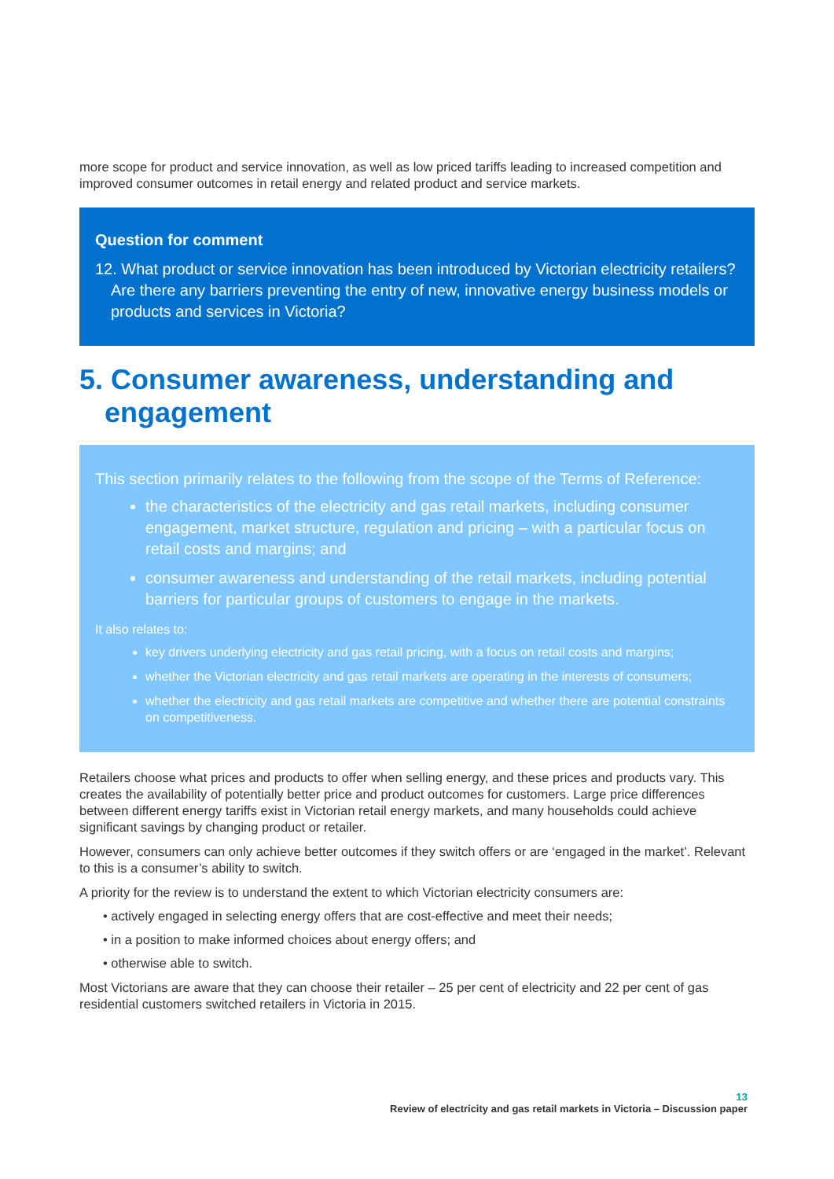more scope for product and service innovation, as well as low priced tariffs leading to increased competition and improved consumer outcomes in retail energy and related product and service markets.
Question for comment
12. What product or service innovation has been introduced by Victorian electricity retailers? Are there any barriers preventing the entry of new, innovative energy business models or products and services in Victoria?
5. Consumer awareness, understanding and engagement
This section primarily relates to the following from the scope of the Terms of Reference:
the characteristics of the electricity and gas retail markets, including consumer engagement, market structure, regulation and pricing – with a particular focus on retail costs and margins; and
consumer awareness and understanding of the retail markets, including potential barriers for particular groups of customers to engage in the markets.
It also relates to:
key drivers underlying electricity and gas retail pricing, with a focus on retail costs and margins;
whether the Victorian electricity and gas retail markets are operating in the interests of consumers;
whether the electricity and gas retail markets are competitive and whether there are potential constraints on competitiveness.
Retailers choose what prices and products to offer when selling energy, and these prices and products vary. This creates the availability of potentially better price and product outcomes for customers. Large price differences between different energy tariffs exist in Victorian retail energy markets, and many households could achieve significant savings by changing product or retailer.
However, consumers can only achieve better outcomes if they switch offers or are ‘engaged in the market’. Relevant to this is a consumer’s ability to switch.
A priority for the review is to understand the extent to which Victorian electricity consumers are:
• actively engaged in selecting energy offers that are cost-effective and meet their needs;
• in a position to make informed choices about energy offers; and
• otherwise able to switch.
Most Victorians are aware that they can choose their retailer – 25 per cent of electricity and 22 per cent of gas residential customers switched retailers in Victoria in 2015.
13
Review of electricity and gas retail markets in Victoria – Discussion paper